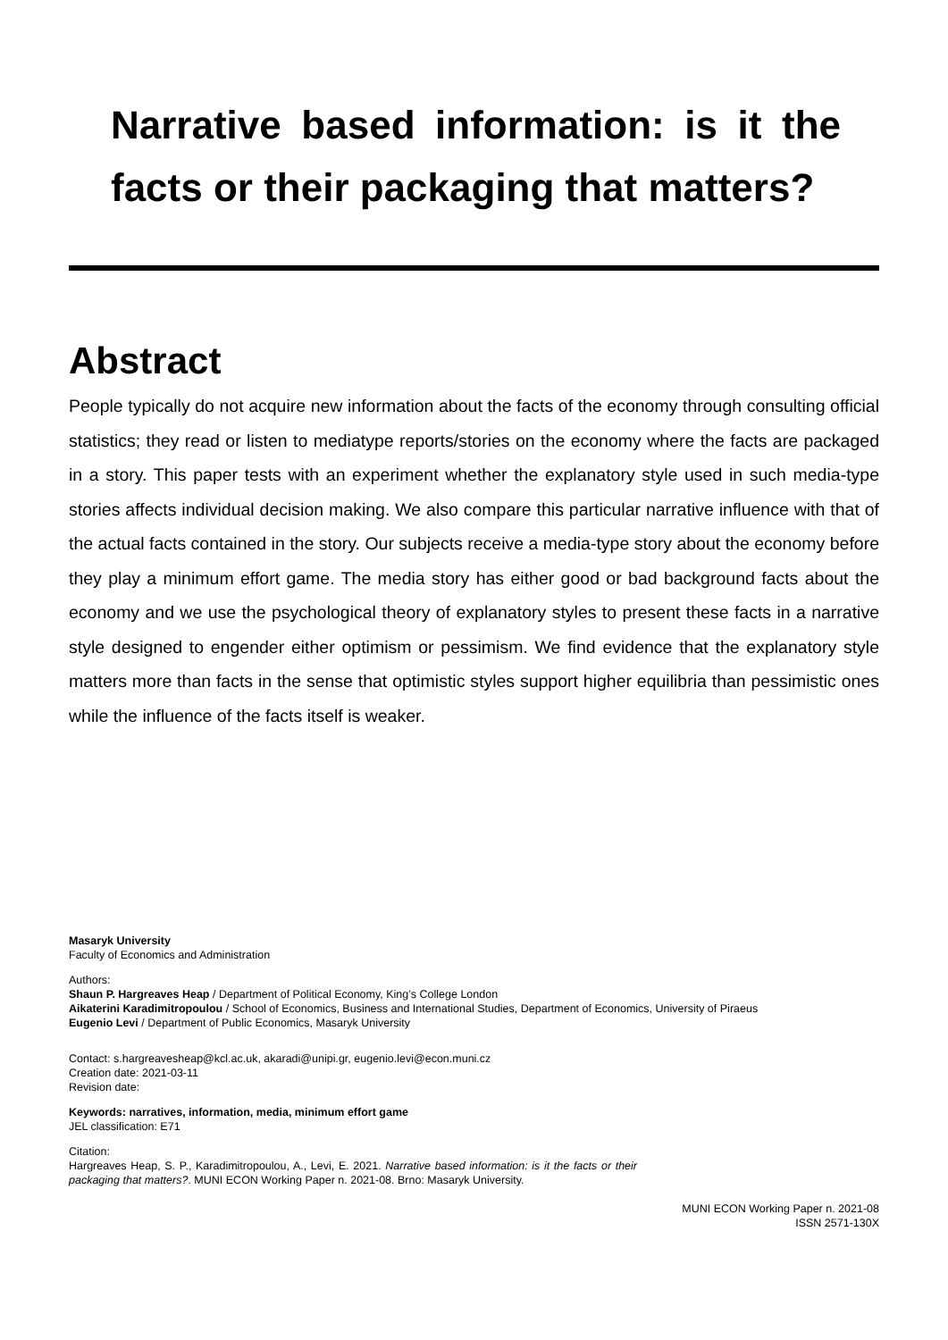Narrative based information: is it the facts or their packaging that matters?
Abstract
People typically do not acquire new information about the facts of the economy through consulting official statistics; they read or listen to mediatype reports/stories on the economy where the facts are packaged in a story. This paper tests with an experiment whether the explanatory style used in such media-type stories affects individual decision making. We also compare this particular narrative influence with that of the actual facts contained in the story. Our subjects receive a media-type story about the economy before they play a minimum effort game. The media story has either good or bad background facts about the economy and we use the psychological theory of explanatory styles to present these facts in a narrative style designed to engender either optimism or pessimism. We find evidence that the explanatory style matters more than facts in the sense that optimistic styles support higher equilibria than pessimistic ones while the influence of the facts itself is weaker.
Masaryk University
Faculty of Economics and Administration
Authors:
Shaun P. Hargreaves Heap / Department of Political Economy, King’s College London
Aikaterini Karadimitropoulou / School of Economics, Business and International Studies, Department of Economics, University of Piraeus
Eugenio Levi / Department of Public Economics, Masaryk University
Contact: s.hargreavesheap@kcl.ac.uk, akaradi@unipi.gr, eugenio.levi@econ.muni.cz
Creation date: 2021-03-11
Revision date:
Keywords: narratives, information, media, minimum effort game
JEL classification: E71
Citation:
Hargreaves Heap, S. P., Karadimitropoulou, A., Levi, E. 2021. Narrative based information: is it the facts or their packaging that matters?. MUNI ECON Working Paper n. 2021-08. Brno: Masaryk University.
MUNI ECON Working Paper n. 2021-08
ISSN 2571-130X